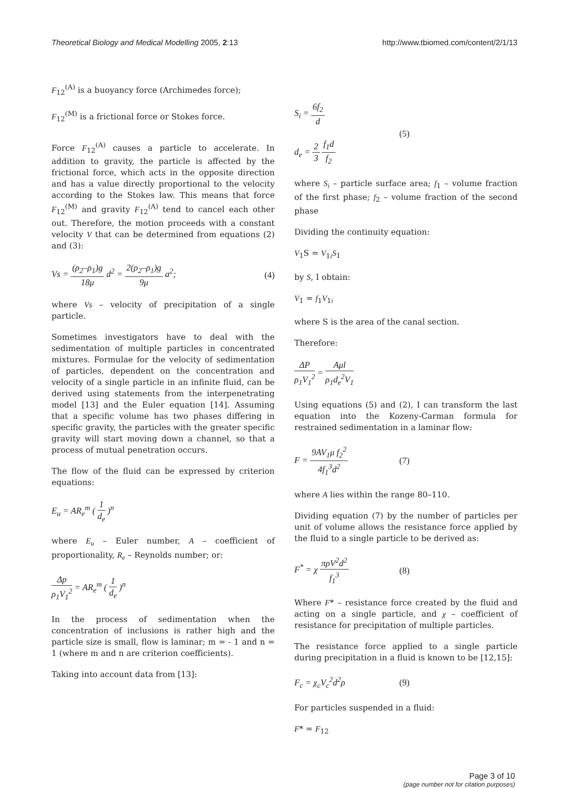Theoretical Biology and Medical Modelling 2005, 2:13
http://www.tbiomed.com/content/2/1/13
F<sub>12</sub><sup>(A)</sup> is a buoyancy force (Archimedes force);
F<sub>12</sub><sup>(M)</sup> is a frictional force or Stokes force.
Force F<sub>12</sub><sup>(A)</sup> causes a particle to accelerate. In addition to gravity, the particle is affected by the frictional force, which acts in the opposite direction and has a value directly proportional to the velocity according to the Stokes law. This means that force F<sub>12</sub><sup>(M)</sup> and gravity F<sub>12</sub><sup>(A)</sup> tend to cancel each other out. Therefore, the motion proceeds with a constant velocity V that can be determined from equations (2) and (3):
Vs = (ρ<sub>2</sub>–ρ<sub>1</sub>)g 18μ d<sup>2</sup> = 2(ρ<sub>2</sub>–ρ<sub>1</sub>)g 9μ a<sup>2</sup>; (4)
where Vs – velocity of precipitation of a single particle.
Sometimes investigators have to deal with the sedimentation of multiple particles in concentrated mixtures. Formulae for the velocity of sedimentation of particles, dependent on the concentration and velocity of a single particle in an infinite fluid, can be derived using statements from the interpenetrating model [13] and the Euler equation [14]. Assuming that a specific volume has two phases differing in specific gravity, the particles with the greater specific gravity will start moving down a channel, so that a process of mutual penetration occurs.
The flow of the fluid can be expressed by criterion equations:
E<sub>u</sub> = AR<sub>e</sub><sup>m</sup> ( 1 d<sub>e</sub> )<sup>n</sup>
where E<sub>u</sub> – Euler number, A – coefficient of proportionality, R<sub>e</sub> – Reynolds number; or:
Δp ρ<sub>1</sub>V<sub>1</sub><sup>2</sup> = AR<sub>e</sub><sup>m</sup> ( 1 d<sub>e</sub> )<sup>n</sup>
In the process of sedimentation when the concentration of inclusions is rather high and the particle size is small, flow is laminar; m = - 1 and n = 1 (where m and n are criterion coefficients).
Taking into account data from [13]:
S<sub>i</sub> = 6f<sub>2</sub> d
d<sub>e</sub> = 2 3 f<sub>1</sub>d f<sub>2</sub> (5)
where S<sub>i</sub> – particle surface area; f<sub>1</sub> – volume fraction of the first phase; f<sub>2</sub> – volume fraction of the second phase
Dividing the continuity equation:
V<sub>1</sub>S = V<sub>1i</sub>S<sub>1</sub>
by S, I obtain:
V<sub>1</sub> = f<sub>1</sub>V<sub>1i</sub>
where S is the area of the canal section.
Therefore:
ΔP ρ<sub>1</sub>V<sub>1</sub><sup>2</sup> = Aμl ρ<sub>1</sub>d<sub>e</sub><sup>2</sup>V<sub>1</sub>
Using equations (5) and (2), I can transform the last equation into the Kozeny-Carman formula for restrained sedimentation in a laminar flow:
F = 9AV<sub>1</sub>μ f<sub>2</sub><sup>2</sup> 4f<sub>1</sub><sup>3</sup>d<sup>2</sup> (7)
where A lies within the range 80–110.
Dividing equation (7) by the number of particles per unit of volume allows the resistance force applied by the fluid to a single particle to be derived as:
F<sup>*</sup> = χ πρV<sup>2</sup>d<sup>2</sup> f<sub>1</sub><sup>3</sup> (8)
Where F* – resistance force created by the fluid and acting on a single particle, and χ – coefficient of resistance for precipitation of multiple particles.
The resistance force applied to a single particle during precipitation in a fluid is known to be [12,15]:
F<sub>c</sub> = χ<sub>c</sub>V<sub>c</sub><sup>2</sup>d<sup>2</sup>ρ (9)
For particles suspended in a fluid:
F* = F<sub>12</sub>
Page 3 of 10
(page number not for citation purposes)